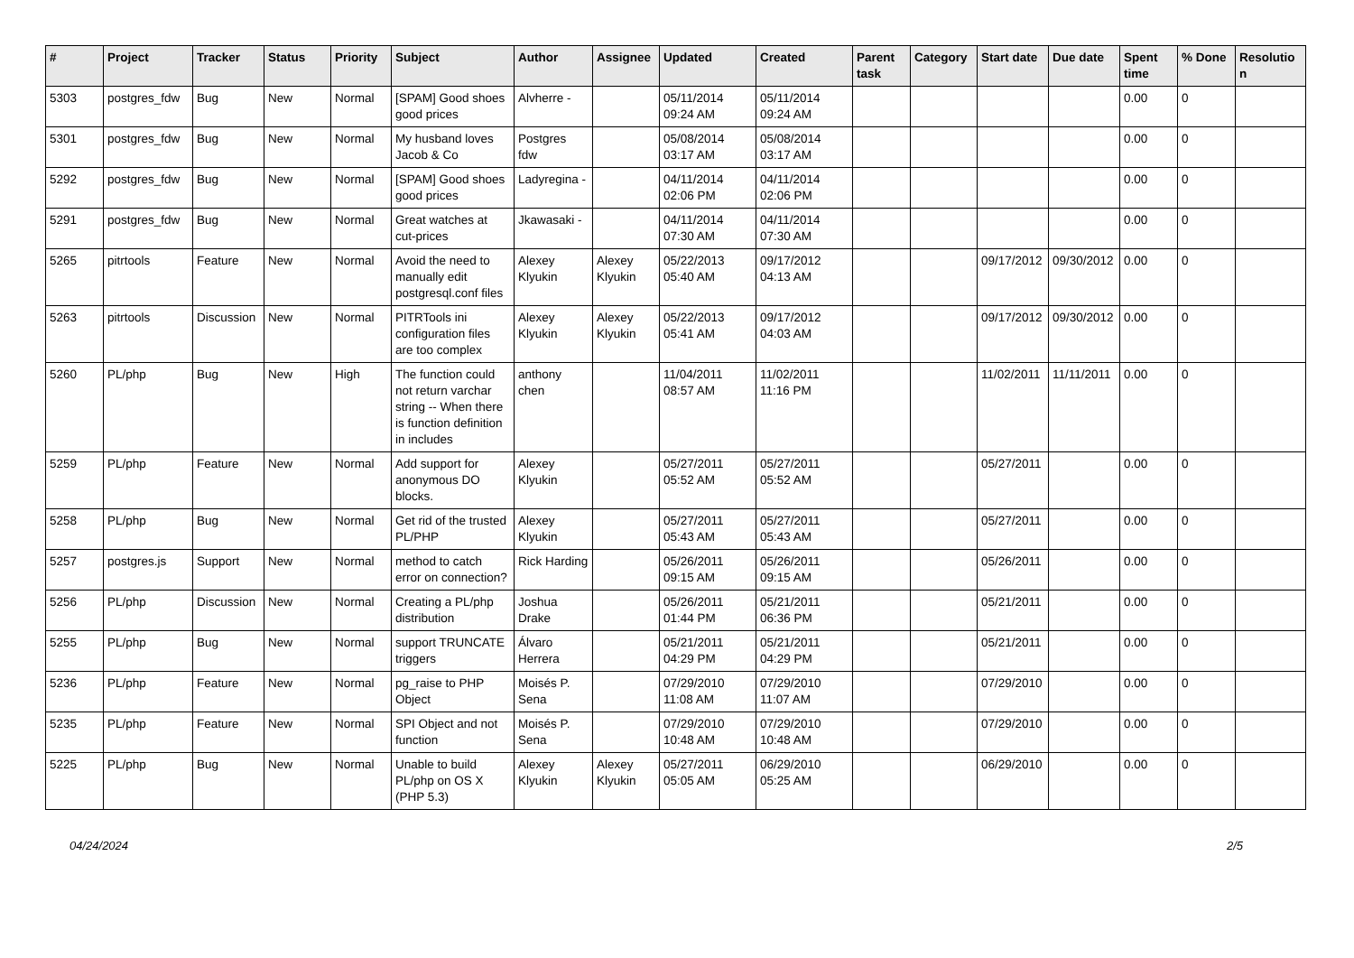| # | Project | Tracker | Status | Priority | Subject | Author | Assignee | Updated | Created | Parent task | Category | Start date | Due date | Spent time | % Done | Resolutio n |
| --- | --- | --- | --- | --- | --- | --- | --- | --- | --- | --- | --- | --- | --- | --- | --- | --- |
| 5303 | postgres_fdw | Bug | New | Normal | [SPAM] Good shoes good prices | Alvherre - | | 05/11/2014 09:24 AM | 05/11/2014 09:24 AM | | | | | 0.00 | 0 | |
| 5301 | postgres_fdw | Bug | New | Normal | My husband loves Jacob & Co | Postgres fdw | | 05/08/2014 03:17 AM | 05/08/2014 03:17 AM | | | | | 0.00 | 0 | |
| 5292 | postgres_fdw | Bug | New | Normal | [SPAM] Good shoes good prices | Ladyregina - | | 04/11/2014 02:06 PM | 04/11/2014 02:06 PM | | | | | 0.00 | 0 | |
| 5291 | postgres_fdw | Bug | New | Normal | Great watches at cut-prices | Jkawasaki - | | 04/11/2014 07:30 AM | 04/11/2014 07:30 AM | | | | | 0.00 | 0 | |
| 5265 | pitrtools | Feature | New | Normal | Avoid the need to manually edit postgresql.conf files | Alexey Klyukin | Alexey Klyukin | 05/22/2013 05:40 AM | 09/17/2012 04:13 AM | | | 09/17/2012 | 09/30/2012 | 0.00 | 0 | |
| 5263 | pitrtools | Discussion | New | Normal | PITRTools ini configuration files are too complex | Alexey Klyukin | Alexey Klyukin | 05/22/2013 05:41 AM | 09/17/2012 04:03 AM | | | 09/17/2012 | 09/30/2012 | 0.00 | 0 | |
| 5260 | PL/php | Bug | New | High | The function could not return varchar string -- When there is function definition in includes | anthony chen | | 11/04/2011 08:57 AM | 11/02/2011 11:16 PM | | | 11/02/2011 | 11/11/2011 | 0.00 | 0 | |
| 5259 | PL/php | Feature | New | Normal | Add support for anonymous DO blocks. | Alexey Klyukin | | 05/27/2011 05:52 AM | 05/27/2011 05:52 AM | | | 05/27/2011 | | 0.00 | 0 | |
| 5258 | PL/php | Bug | New | Normal | Get rid of the trusted PL/PHP | Alexey Klyukin | | 05/27/2011 05:43 AM | 05/27/2011 05:43 AM | | | 05/27/2011 | | 0.00 | 0 | |
| 5257 | postgres.js | Support | New | Normal | method to catch error on connection? | Rick Harding | | 05/26/2011 09:15 AM | 05/26/2011 09:15 AM | | | 05/26/2011 | | 0.00 | 0 | |
| 5256 | PL/php | Discussion | New | Normal | Creating a PL/php distribution | Joshua Drake | | 05/26/2011 01:44 PM | 05/21/2011 06:36 PM | | | 05/21/2011 | | 0.00 | 0 | |
| 5255 | PL/php | Bug | New | Normal | support TRUNCATE triggers | Álvaro Herrera | | 05/21/2011 04:29 PM | 05/21/2011 04:29 PM | | | 05/21/2011 | | 0.00 | 0 | |
| 5236 | PL/php | Feature | New | Normal | pg_raise to PHP Object | Moisés P. Sena | | 07/29/2010 11:08 AM | 07/29/2010 11:07 AM | | | 07/29/2010 | | 0.00 | 0 | |
| 5235 | PL/php | Feature | New | Normal | SPI Object and not function | Moisés P. Sena | | 07/29/2010 10:48 AM | 07/29/2010 10:48 AM | | | 07/29/2010 | | 0.00 | 0 | |
| 5225 | PL/php | Bug | New | Normal | Unable to build PL/php on OS X (PHP 5.3) | Alexey Klyukin | Alexey Klyukin | 05/27/2011 05:05 AM | 06/29/2010 05:25 AM | | | 06/29/2010 | | 0.00 | 0 | |
04/24/2024 2/5